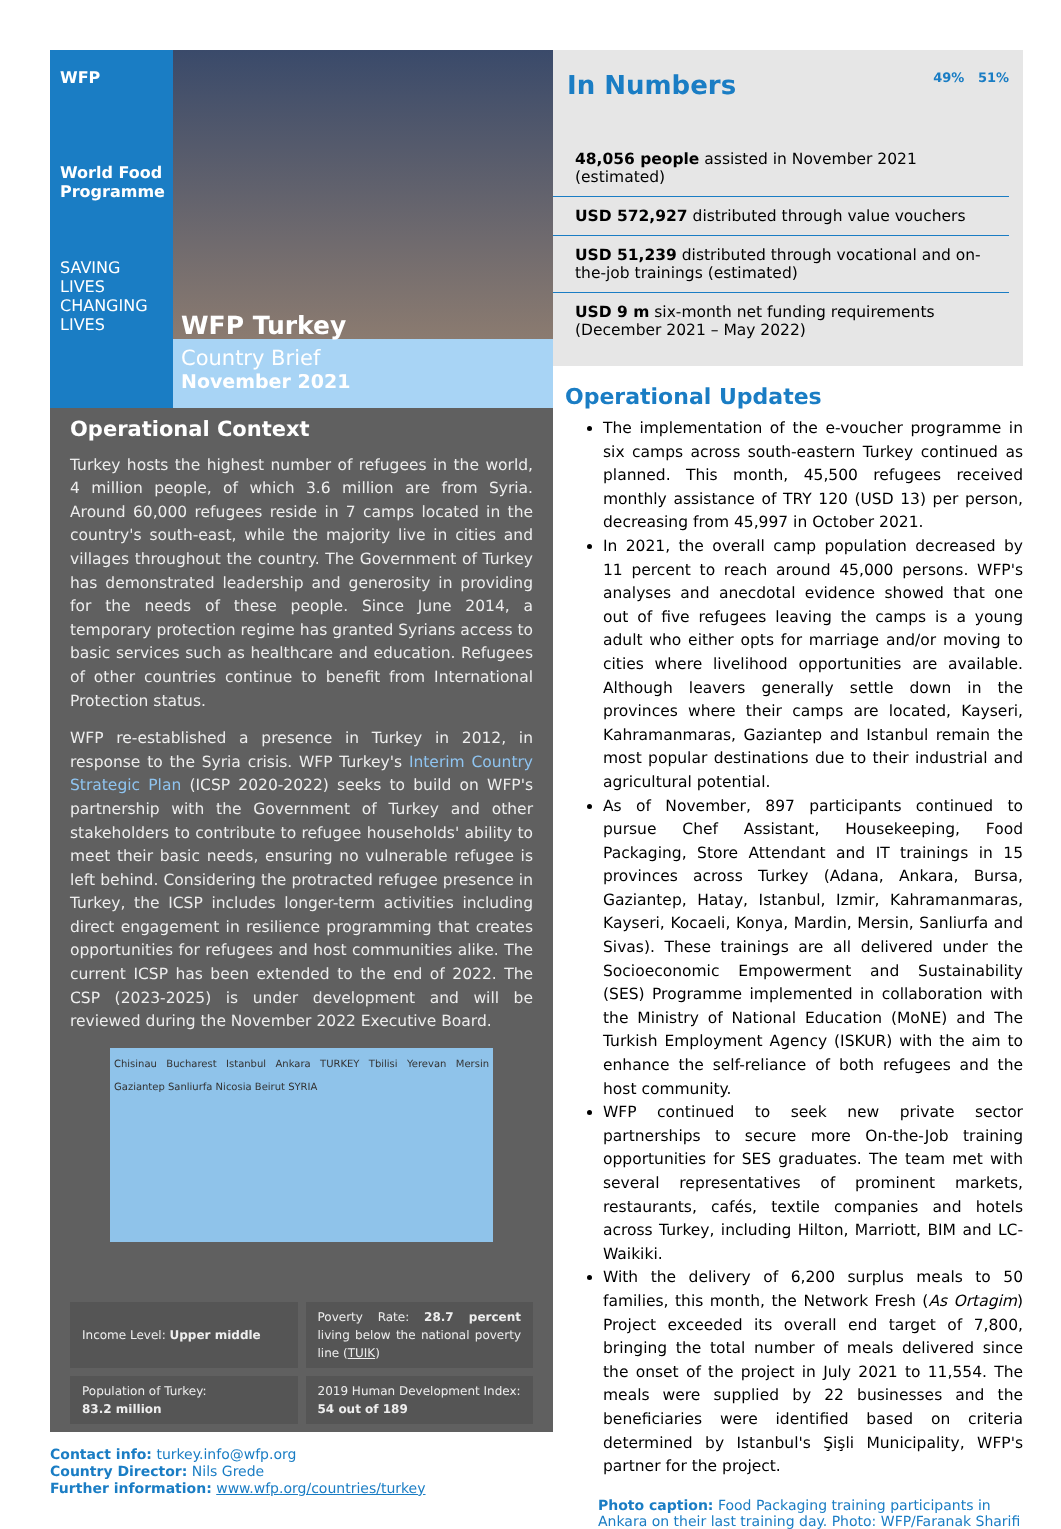WFP
World Food Programme
SAVING LIVES
CHANGING LIVES
WFP Turkey
Country Brief
November 2021
Operational Context
Turkey hosts the highest number of refugees in the world, 4 million people, of which 3.6 million are from Syria. Around 60,000 refugees reside in 7 camps located in the country's south-east, while the majority live in cities and villages throughout the country. The Government of Turkey has demonstrated leadership and generosity in providing for the needs of these people. Since June 2014, a temporary protection regime has granted Syrians access to basic services such as healthcare and education. Refugees of other countries continue to benefit from International Protection status.
WFP re-established a presence in Turkey in 2012, in response to the Syria crisis. WFP Turkey's Interim Country Strategic Plan (ICSP 2020-2022) seeks to build on WFP's partnership with the Government of Turkey and other stakeholders to contribute to refugee households' ability to meet their basic needs, ensuring no vulnerable refugee is left behind. Considering the protracted refugee presence in Turkey, the ICSP includes longer-term activities including direct engagement in resilience programming that creates opportunities for refugees and host communities alike. The current ICSP has been extended to the end of 2022. The CSP (2023-2025) is under development and will be reviewed during the November 2022 Executive Board.
Chisinau Bucharest Istanbul Ankara TURKEY Tbilisi Yerevan Mersin Gaziantep Sanliurfa Nicosia Beirut SYRIA
Income Level: Upper middle
Poverty Rate: 28.7 percent living below the national poverty line (TUIK)
Population of Turkey:
83.2 million
2019 Human Development Index:
54 out of 189
Contact info: turkey.info@wfp.org
Country Director: Nils Grede
Further information: www.wfp.org/countries/turkey
In Numbers 49% 51%
48,056 people assisted in November 2021 (estimated)
USD 572,927 distributed through value vouchers
USD 51,239 distributed through vocational and on-the-job trainings (estimated)
USD 9 m six-month net funding requirements (December 2021 – May 2022)
Operational Updates
The implementation of the e-voucher programme in six camps across south-eastern Turkey continued as planned. This month, 45,500 refugees received monthly assistance of TRY 120 (USD 13) per person, decreasing from 45,997 in October 2021.
In 2021, the overall camp population decreased by 11 percent to reach around 45,000 persons. WFP's analyses and anecdotal evidence showed that one out of five refugees leaving the camps is a young adult who either opts for marriage and/or moving to cities where livelihood opportunities are available. Although leavers generally settle down in the provinces where their camps are located, Kayseri, Kahramanmaras, Gaziantep and Istanbul remain the most popular destinations due to their industrial and agricultural potential.
As of November, 897 participants continued to pursue Chef Assistant, Housekeeping, Food Packaging, Store Attendant and IT trainings in 15 provinces across Turkey (Adana, Ankara, Bursa, Gaziantep, Hatay, Istanbul, Izmir, Kahramanmaras, Kayseri, Kocaeli, Konya, Mardin, Mersin, Sanliurfa and Sivas). These trainings are all delivered under the Socioeconomic Empowerment and Sustainability (SES) Programme implemented in collaboration with the Ministry of National Education (MoNE) and The Turkish Employment Agency (ISKUR) with the aim to enhance the self-reliance of both refugees and the host community.
WFP continued to seek new private sector partnerships to secure more On-the-Job training opportunities for SES graduates. The team met with several representatives of prominent markets, restaurants, cafés, textile companies and hotels across Turkey, including Hilton, Marriott, BIM and LC-Waikiki.
With the delivery of 6,200 surplus meals to 50 families, this month, the Network Fresh (As Ortagim) Project exceeded its overall end target of 7,800, bringing the total number of meals delivered since the onset of the project in July 2021 to 11,554. The meals were supplied by 22 businesses and the beneficiaries were identified based on criteria determined by Istanbul's Şişli Municipality, WFP's partner for the project.
Photo caption: Food Packaging training participants in Ankara on their last training day. Photo: WFP/Faranak Sharifi